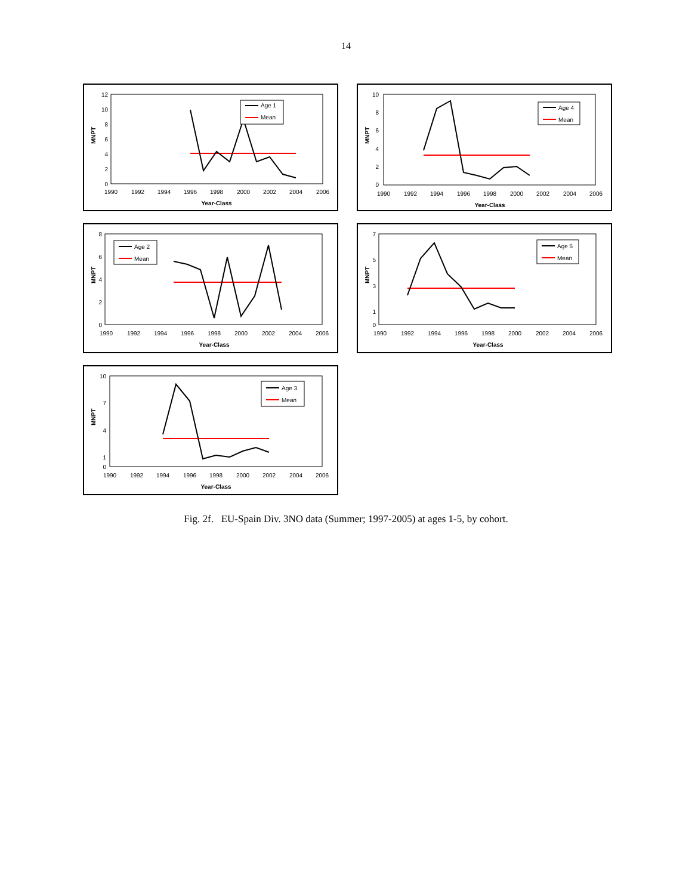14
12
10
8
6
4
2
0
MNPT
1990
1992
1994
1996
1998
2000
2002
2004
2006
Year-Class
Age 1
Mean
10
8
6
4
2
0
MNPT
1990
1992
1994
1996
1998
2000
2002
2004
2006
Year-Class
Age 4
Mean
8
6
4
2
0
MNPT
1990
1992
1994
1996
1998
2000
2002
2004
2006
Year-Class
Age 2
Mean
7
5
3
1
0
MNPT
1990
1992
1994
1996
1998
2000
2002
2004
2006
Year-Class
Age 5
Mean
10
7
4
1
0
MNPT
1990
1992
1994
1996
1998
2000
2002
2004
2006
Year-Class
Age 3
Mean
Fig. 2f. EU-Spain Div. 3NO data (Summer; 1997-2005) at ages 1-5, by cohort.